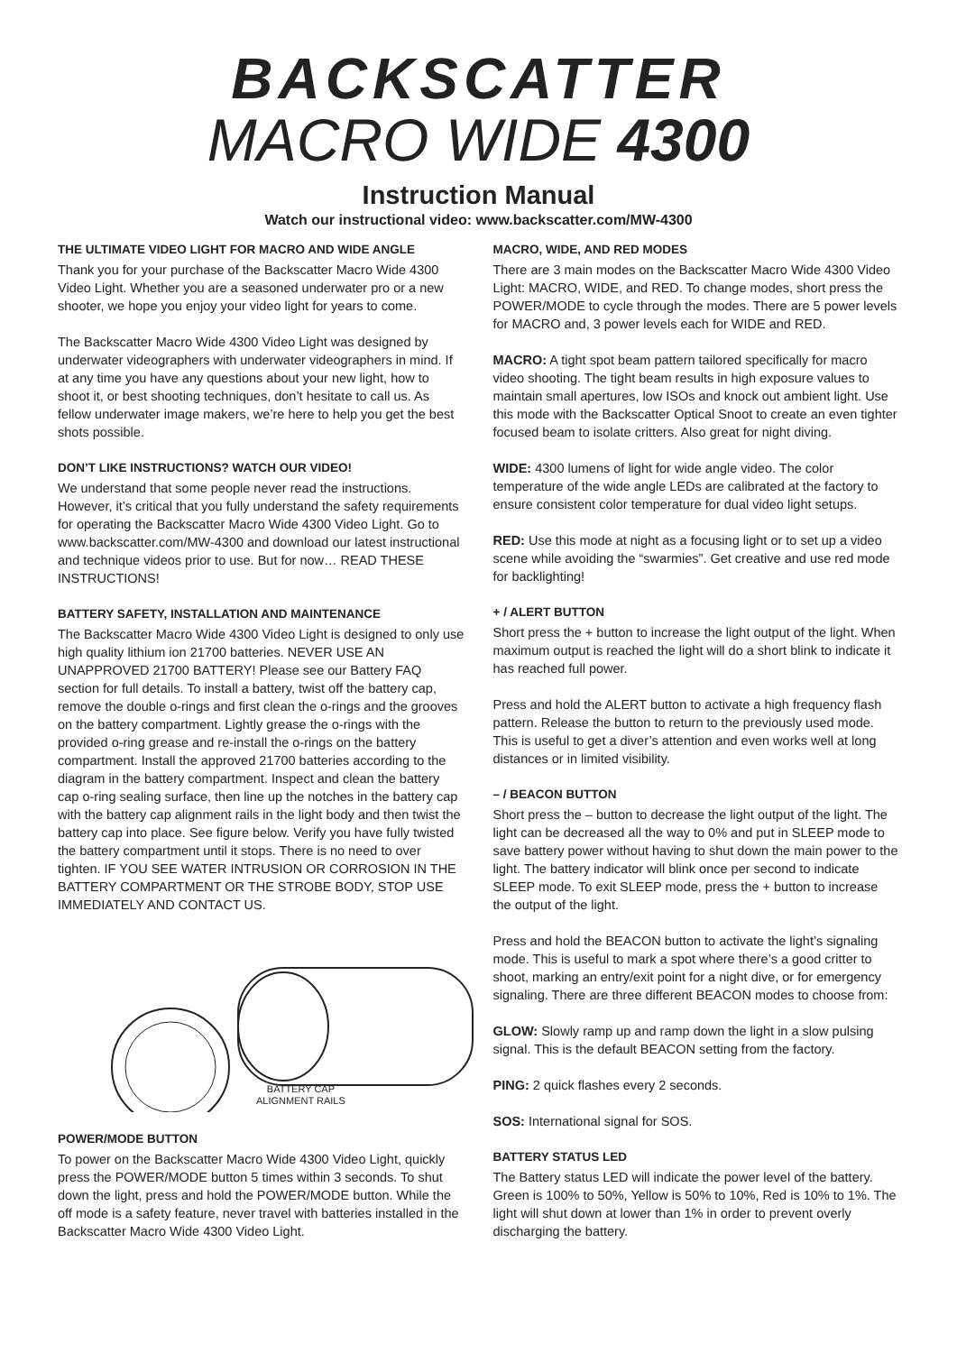BACKSCATTER
MACRO WIDE 4300
Instruction Manual
Watch our instructional video: www.backscatter.com/MW-4300
THE ULTIMATE VIDEO LIGHT FOR MACRO AND WIDE ANGLE
Thank you for your purchase of the Backscatter Macro Wide 4300 Video Light. Whether you are a seasoned underwater pro or a new shooter, we hope you enjoy your video light for years to come.
The Backscatter Macro Wide 4300 Video Light was designed by underwater videographers with underwater videographers in mind. If at any time you have any questions about your new light, how to shoot it, or best shooting techniques, don’t hesitate to call us. As fellow underwater image makers, we’re here to help you get the best shots possible.
DON’T LIKE INSTRUCTIONS? WATCH OUR VIDEO!
We understand that some people never read the instructions. However, it’s critical that you fully understand the safety requirements for operating the Backscatter Macro Wide 4300 Video Light. Go to www.backscatter.com/MW-4300 and download our latest instructional and technique videos prior to use. But for now… READ THESE INSTRUCTIONS!
BATTERY SAFETY, INSTALLATION AND MAINTENANCE
The Backscatter Macro Wide 4300 Video Light is designed to only use high quality lithium ion 21700 batteries. NEVER USE AN UNAPPROVED 21700 BATTERY! Please see our Battery FAQ section for full details. To install a battery, twist off the battery cap, remove the double o-rings and first clean the o-rings and the grooves on the battery compartment. Lightly grease the o-rings with the provided o-ring grease and re-install the o-rings on the battery compartment. Install the approved 21700 batteries according to the diagram in the battery compartment. Inspect and clean the battery cap o-ring sealing surface, then line up the notches in the battery cap with the battery cap alignment rails in the light body and then twist the battery cap into place. See figure below. Verify you have fully twisted the battery compartment until it stops. There is no need to over tighten. IF YOU SEE WATER INTRUSION OR CORROSION IN THE BATTERY COMPARTMENT OR THE STROBE BODY, STOP USE IMMEDIATELY AND CONTACT US.
BATTERY CAP
ALIGNMENT RAILS
POWER/MODE BUTTON
To power on the Backscatter Macro Wide 4300 Video Light, quickly press the POWER/MODE button 5 times within 3 seconds. To shut down the light, press and hold the POWER/MODE button. While the off mode is a safety feature, never travel with batteries installed in the Backscatter Macro Wide 4300 Video Light.
MACRO, WIDE, AND RED MODES
There are 3 main modes on the Backscatter Macro Wide 4300 Video Light: MACRO, WIDE, and RED. To change modes, short press the POWER/MODE to cycle through the modes. There are 5 power levels for MACRO and, 3 power levels each for WIDE and RED.
MACRO: A tight spot beam pattern tailored specifically for macro video shooting. The tight beam results in high exposure values to maintain small apertures, low ISOs and knock out ambient light. Use this mode with the Backscatter Optical Snoot to create an even tighter focused beam to isolate critters. Also great for night diving.
WIDE: 4300 lumens of light for wide angle video. The color temperature of the wide angle LEDs are calibrated at the factory to ensure consistent color temperature for dual video light setups.
RED: Use this mode at night as a focusing light or to set up a video scene while avoiding the “swarmies”. Get creative and use red mode for backlighting!
+ / ALERT BUTTON
Short press the + button to increase the light output of the light. When maximum output is reached the light will do a short blink to indicate it has reached full power.
Press and hold the ALERT button to activate a high frequency flash pattern. Release the button to return to the previously used mode. This is useful to get a diver’s attention and even works well at long distances or in limited visibility.
– / BEACON BUTTON
Short press the – button to decrease the light output of the light. The light can be decreased all the way to 0% and put in SLEEP mode to save battery power without having to shut down the main power to the light. The battery indicator will blink once per second to indicate SLEEP mode. To exit SLEEP mode, press the + button to increase the output of the light.
Press and hold the BEACON button to activate the light’s signaling mode. This is useful to mark a spot where there’s a good critter to shoot, marking an entry/exit point for a night dive, or for emergency signaling. There are three different BEACON modes to choose from:
GLOW: Slowly ramp up and ramp down the light in a slow pulsing signal. This is the default BEACON setting from the factory.
PING: 2 quick flashes every 2 seconds.
SOS: International signal for SOS.
BATTERY STATUS LED
The Battery status LED will indicate the power level of the battery. Green is 100% to 50%, Yellow is 50% to 10%, Red is 10% to 1%. The light will shut down at lower than 1% in order to prevent overly discharging the battery.